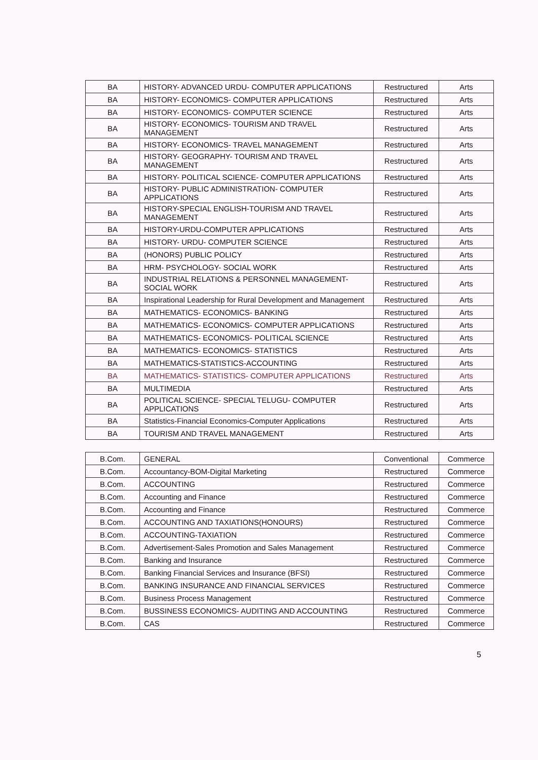| BA | HISTORY- ADVANCED URDU- COMPUTER APPLICATIONS | Restructured | Arts |
| BA | HISTORY- ECONOMICS- COMPUTER APPLICATIONS | Restructured | Arts |
| BA | HISTORY- ECONOMICS- COMPUTER SCIENCE | Restructured | Arts |
| BA | HISTORY- ECONOMICS- TOURISM AND TRAVEL MANAGEMENT | Restructured | Arts |
| BA | HISTORY- ECONOMICS- TRAVEL MANAGEMENT | Restructured | Arts |
| BA | HISTORY- GEOGRAPHY- TOURISM AND TRAVEL MANAGEMENT | Restructured | Arts |
| BA | HISTORY- POLITICAL SCIENCE- COMPUTER APPLICATIONS | Restructured | Arts |
| BA | HISTORY- PUBLIC ADMINISTRATION- COMPUTER APPLICATIONS | Restructured | Arts |
| BA | HISTORY-SPECIAL ENGLISH-TOURISM AND TRAVEL MANAGEMENT | Restructured | Arts |
| BA | HISTORY-URDU-COMPUTER APPLICATIONS | Restructured | Arts |
| BA | HISTORY- URDU- COMPUTER SCIENCE | Restructured | Arts |
| BA | (HONORS) PUBLIC POLICY | Restructured | Arts |
| BA | HRM- PSYCHOLOGY- SOCIAL WORK | Restructured | Arts |
| BA | INDUSTRIAL RELATIONS & PERSONNEL MANAGEMENT- SOCIAL WORK | Restructured | Arts |
| BA | Inspirational Leadership for Rural Development and Management | Restructured | Arts |
| BA | MATHEMATICS- ECONOMICS- BANKING | Restructured | Arts |
| BA | MATHEMATICS- ECONOMICS- COMPUTER APPLICATIONS | Restructured | Arts |
| BA | MATHEMATICS- ECONOMICS- POLITICAL SCIENCE | Restructured | Arts |
| BA | MATHEMATICS- ECONOMICS- STATISTICS | Restructured | Arts |
| BA | MATHEMATICS-STATISTICS-ACCOUNTING | Restructured | Arts |
| BA | MATHEMATICS- STATISTICS- COMPUTER APPLICATIONS | Restructured | Arts |
| BA | MULTIMEDIA | Restructured | Arts |
| BA | POLITICAL SCIENCE- SPECIAL TELUGU- COMPUTER APPLICATIONS | Restructured | Arts |
| BA | Statistics-Financial Economics-Computer Applications | Restructured | Arts |
| BA | TOURISM AND TRAVEL MANAGEMENT | Restructured | Arts |
| B.Com. | GENERAL | Conventional | Commerce |
| B.Com. | Accountancy-BOM-Digital Marketing | Restructured | Commerce |
| B.Com. | ACCOUNTING | Restructured | Commerce |
| B.Com. | Accounting and Finance | Restructured | Commerce |
| B.Com. | Accounting and Finance | Restructured | Commerce |
| B.Com. | ACCOUNTING AND TAXIATIONS(HONOURS) | Restructured | Commerce |
| B.Com. | ACCOUNTING-TAXIATION | Restructured | Commerce |
| B.Com. | Advertisement-Sales Promotion and Sales Management | Restructured | Commerce |
| B.Com. | Banking and Insurance | Restructured | Commerce |
| B.Com. | Banking Financial Services and Insurance (BFSI) | Restructured | Commerce |
| B.Com. | BANKING INSURANCE AND FINANCIAL SERVICES | Restructured | Commerce |
| B.Com. | Business Process Management | Restructured | Commerce |
| B.Com. | BUSSINESS ECONOMICS- AUDITING AND ACCOUNTING | Restructured | Commerce |
| B.Com. | CAS | Restructured | Commerce |
5